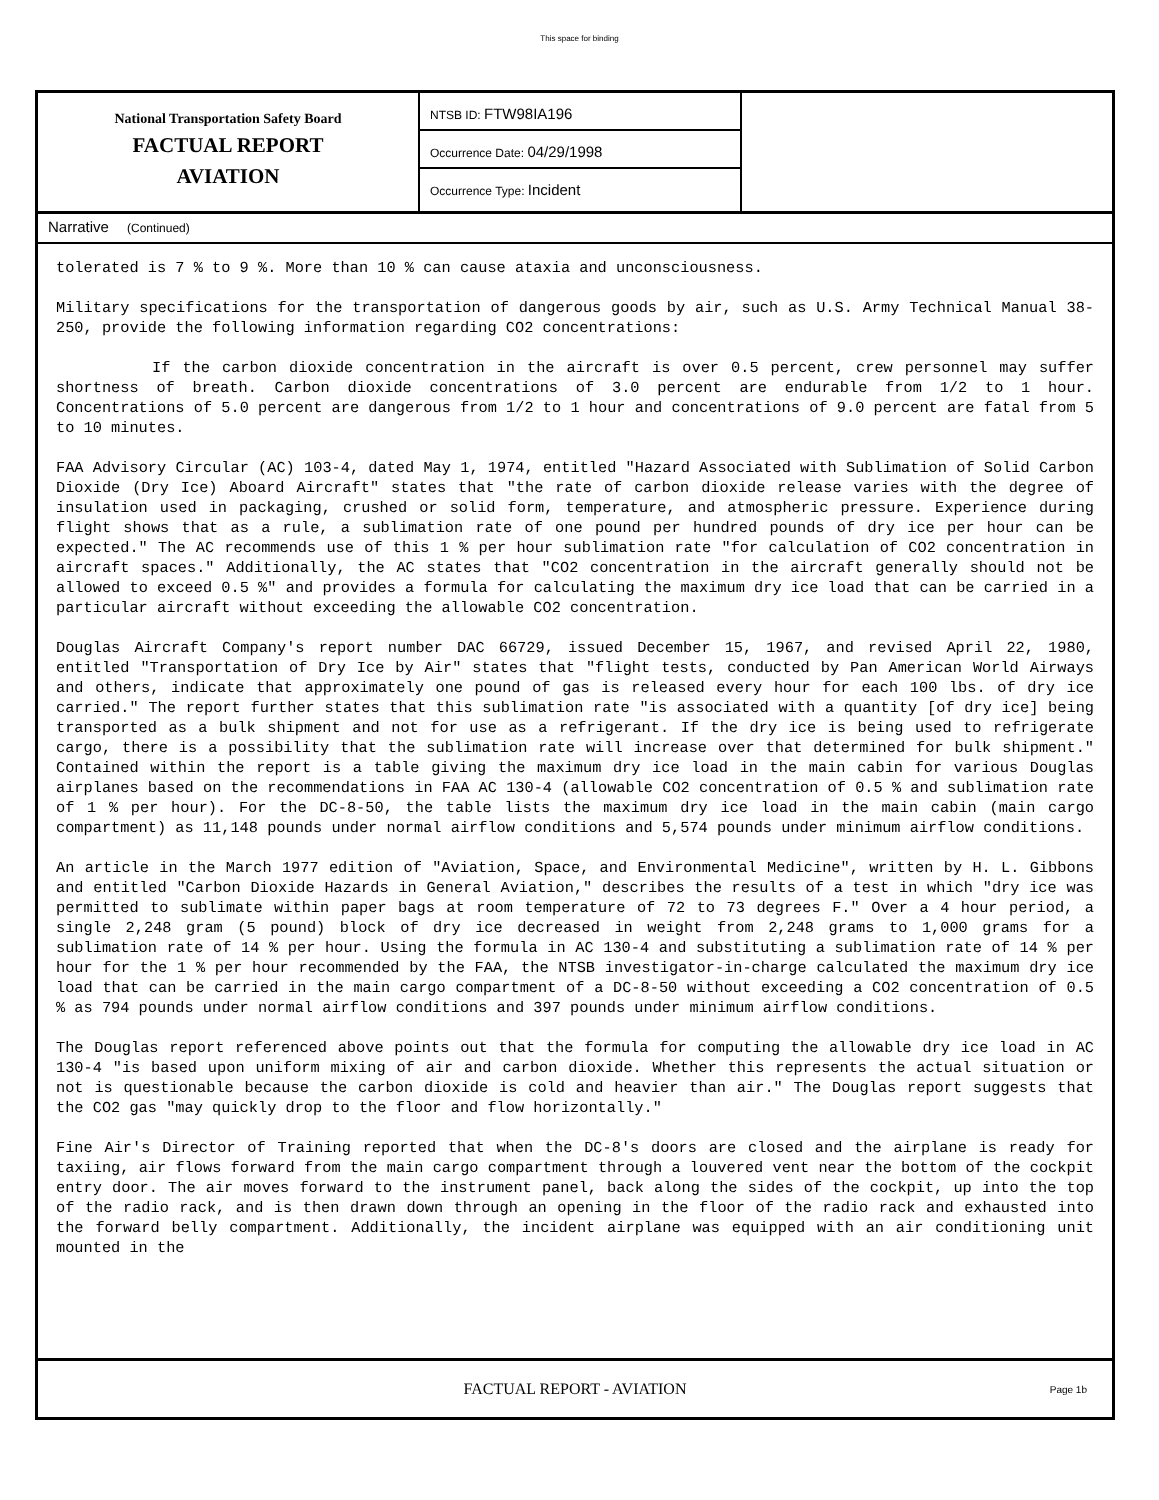This space for binding
National Transportation Safety Board
FACTUAL REPORT
AVIATION
NTSB ID: FTW98IA196
Occurrence Date: 04/29/1998
Occurrence Type: Incident
Narrative (Continued)
tolerated is 7 % to 9 %. More than 10 % can cause ataxia and unconsciousness.
Military specifications for the transportation of dangerous goods by air, such as U.S. Army Technical Manual 38-250, provide the following information regarding CO2 concentrations:
If the carbon dioxide concentration in the aircraft is over 0.5 percent, crew personnel may suffer shortness of breath. Carbon dioxide concentrations of 3.0 percent are endurable from 1/2 to 1 hour. Concentrations of 5.0 percent are dangerous from 1/2 to 1 hour and concentrations of 9.0 percent are fatal from 5 to 10 minutes.
FAA Advisory Circular (AC) 103-4, dated May 1, 1974, entitled "Hazard Associated with Sublimation of Solid Carbon Dioxide (Dry Ice) Aboard Aircraft" states that "the rate of carbon dioxide release varies with the degree of insulation used in packaging, crushed or solid form, temperature, and atmospheric pressure. Experience during flight shows that as a rule, a sublimation rate of one pound per hundred pounds of dry ice per hour can be expected." The AC recommends use of this 1 % per hour sublimation rate "for calculation of CO2 concentration in aircraft spaces." Additionally, the AC states that "CO2 concentration in the aircraft generally should not be allowed to exceed 0.5 %" and provides a formula for calculating the maximum dry ice load that can be carried in a particular aircraft without exceeding the allowable CO2 concentration.
Douglas Aircraft Company's report number DAC 66729, issued December 15, 1967, and revised April 22, 1980, entitled "Transportation of Dry Ice by Air" states that "flight tests, conducted by Pan American World Airways and others, indicate that approximately one pound of gas is released every hour for each 100 lbs. of dry ice carried." The report further states that this sublimation rate "is associated with a quantity [of dry ice] being transported as a bulk shipment and not for use as a refrigerant. If the dry ice is being used to refrigerate cargo, there is a possibility that the sublimation rate will increase over that determined for bulk shipment." Contained within the report is a table giving the maximum dry ice load in the main cabin for various Douglas airplanes based on the recommendations in FAA AC 130-4 (allowable CO2 concentration of 0.5 % and sublimation rate of 1 % per hour). For the DC-8-50, the table lists the maximum dry ice load in the main cabin (main cargo compartment) as 11,148 pounds under normal airflow conditions and 5,574 pounds under minimum airflow conditions.
An article in the March 1977 edition of "Aviation, Space, and Environmental Medicine", written by H. L. Gibbons and entitled "Carbon Dioxide Hazards in General Aviation," describes the results of a test in which "dry ice was permitted to sublimate within paper bags at room temperature of 72 to 73 degrees F." Over a 4 hour period, a single 2,248 gram (5 pound) block of dry ice decreased in weight from 2,248 grams to 1,000 grams for a sublimation rate of 14 % per hour. Using the formula in AC 130-4 and substituting a sublimation rate of 14 % per hour for the 1 % per hour recommended by the FAA, the NTSB investigator-in-charge calculated the maximum dry ice load that can be carried in the main cargo compartment of a DC-8-50 without exceeding a CO2 concentration of 0.5 % as 794 pounds under normal airflow conditions and 397 pounds under minimum airflow conditions.
The Douglas report referenced above points out that the formula for computing the allowable dry ice load in AC 130-4 "is based upon uniform mixing of air and carbon dioxide. Whether this represents the actual situation or not is questionable because the carbon dioxide is cold and heavier than air." The Douglas report suggests that the CO2 gas "may quickly drop to the floor and flow horizontally."
Fine Air's Director of Training reported that when the DC-8's doors are closed and the airplane is ready for taxiing, air flows forward from the main cargo compartment through a louvered vent near the bottom of the cockpit entry door. The air moves forward to the instrument panel, back along the sides of the cockpit, up into the top of the radio rack, and is then drawn down through an opening in the floor of the radio rack and exhausted into the forward belly compartment. Additionally, the incident airplane was equipped with an air conditioning unit mounted in the
FACTUAL REPORT - AVIATION Page 1b